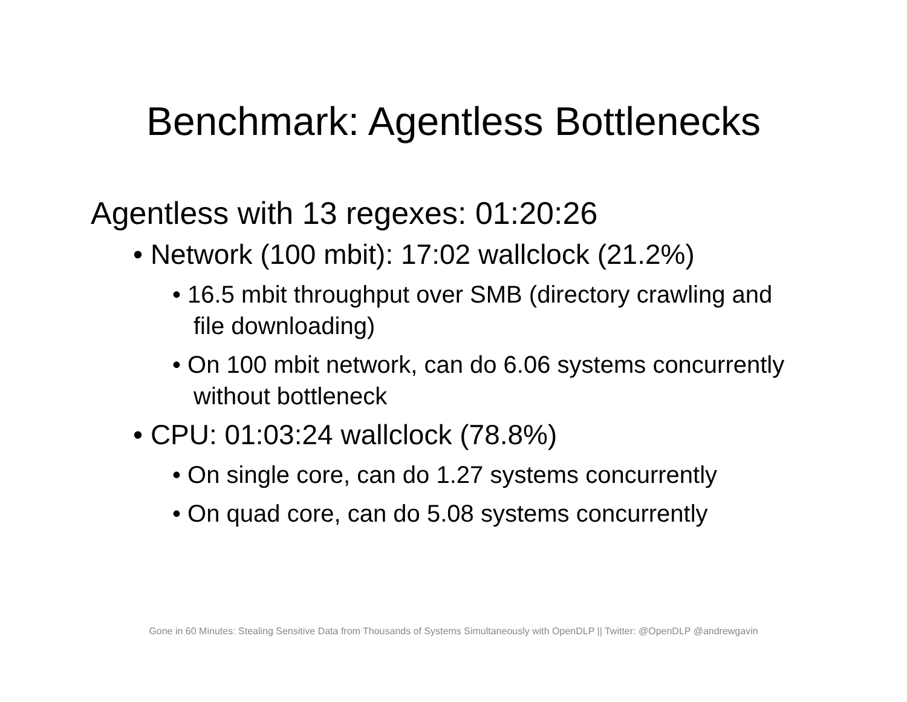Benchmark: Agentless Bottlenecks
Agentless with 13 regexes: 01:20:26
• Network (100 mbit): 17:02 wallclock (21.2%)
• 16.5 mbit throughput over SMB (directory crawling and file downloading)
• On 100 mbit network, can do 6.06 systems concurrently without bottleneck
• CPU: 01:03:24 wallclock (78.8%)
• On single core, can do 1.27 systems concurrently
• On quad core, can do 5.08 systems concurrently
Gone in 60 Minutes: Stealing Sensitive Data from Thousands of Systems Simultaneously with OpenDLP || Twitter: @OpenDLP @andrewgavin